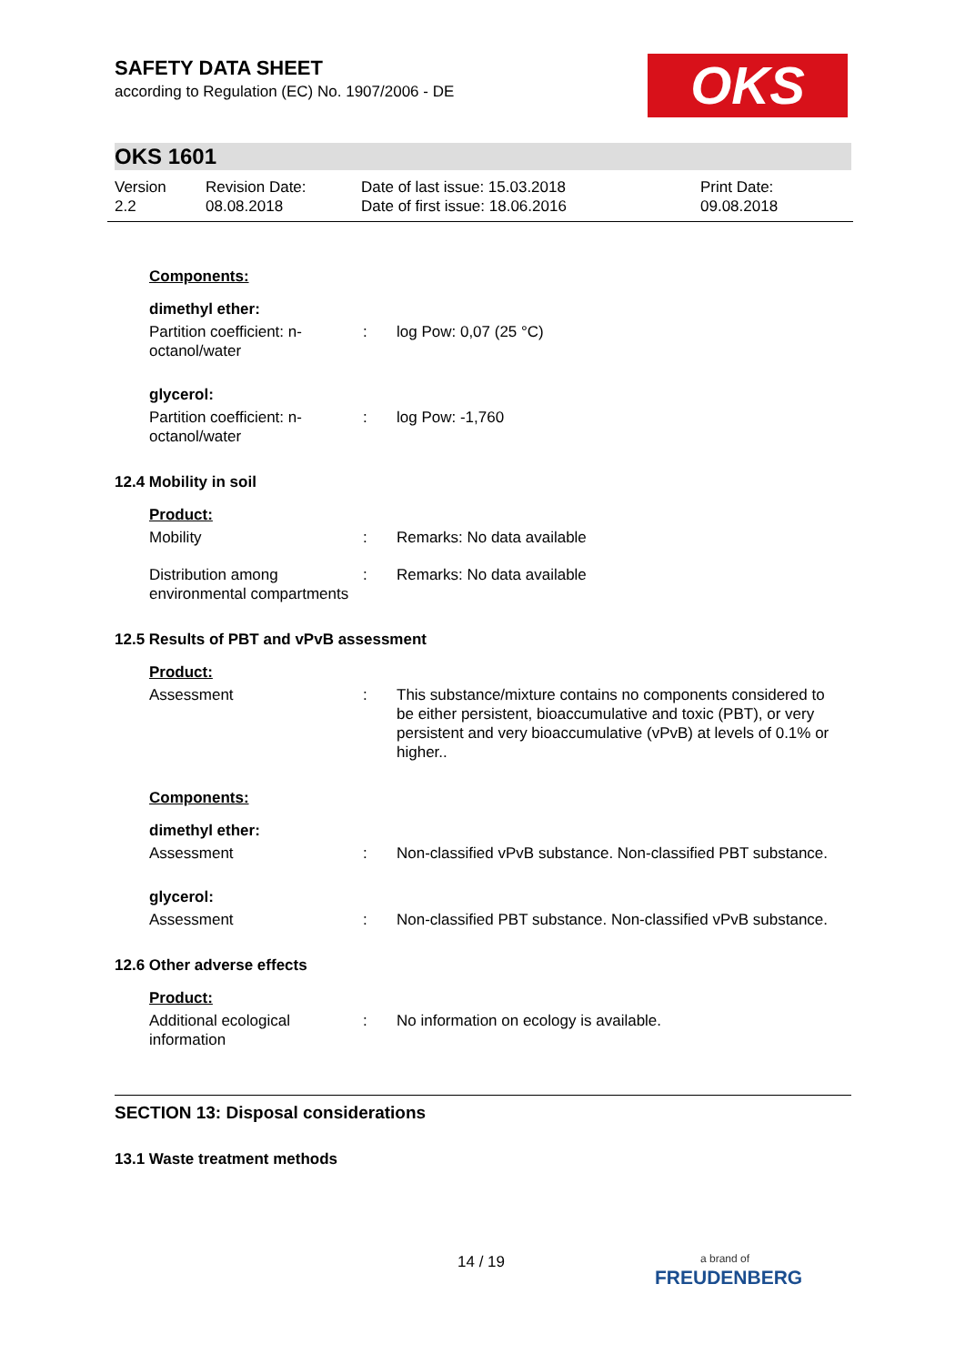OKS
SAFETY DATA SHEET
according to Regulation (EC) No. 1907/2006 - DE
OKS 1601
Version
2.2
Revision Date:
08.08.2018
Date of last issue: 15.03.2018
Date of first issue: 18.06.2016
Print Date:
09.08.2018
Components:
dimethyl ether:
Partition coefficient: n-octanol/water
: log Pow: 0,07 (25 °C)
glycerol:
Partition coefficient: n-octanol/water
: log Pow: -1,760
12.4 Mobility in soil
Product:
Mobility : Remarks: No data available
Distribution among environmental compartments
: Remarks: No data available
12.5 Results of PBT and vPvB assessment
Product:
Assessment : This substance/mixture contains no components considered to be either persistent, bioaccumulative and toxic (PBT), or very persistent and very bioaccumulative (vPvB) at levels of 0.1% or higher..
Components:
dimethyl ether:
Assessment : Non-classified vPvB substance. Non-classified PBT substance.
glycerol:
Assessment : Non-classified PBT substance. Non-classified vPvB substance.
12.6 Other adverse effects
Product:
Additional ecological information
: No information on ecology is available.
SECTION 13: Disposal considerations
13.1 Waste treatment methods
14 / 19
a brand of
FREUDENBERG